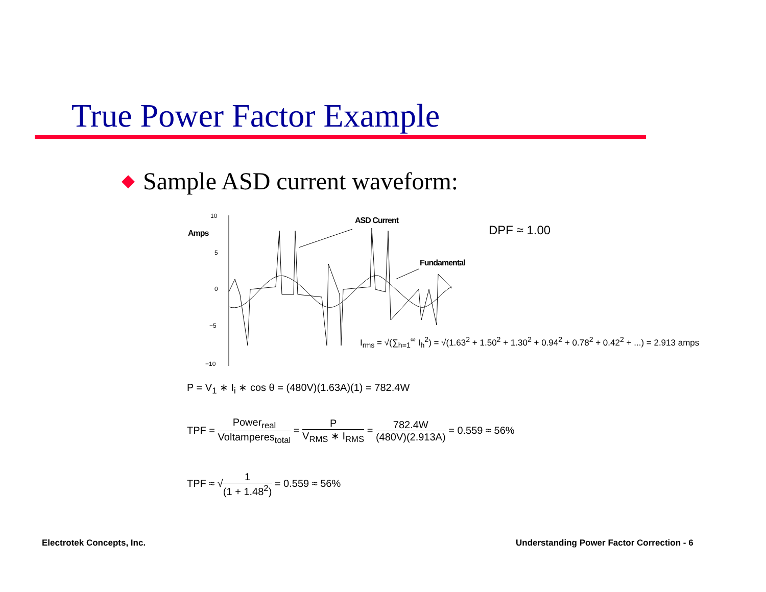True Power Factor Example
◆ Sample ASD current waveform:
10
5
0
−5
−10
Amps
ASD Current
Fundamental
DPF ≈ 1.00
I<sub>rms</sub> = √(∑<sub>h=1</sub><sup>∞</sup> I<sub>h</sub><sup>2</sup>) = √(1.63<sup>2</sup> + 1.50<sup>2</sup> + 1.30<sup>2</sup> + 0.94<sup>2</sup> + 0.78<sup>2</sup> + 0.42<sup>2</sup> + ...) = 2.913 amps
P = V<sub>1</sub> ∗ I<sub>i</sub> ∗ cos θ = (480V)(1.63A)(1) = 782.4W
TPF =
Power<sub>real</sub>
Voltamperes<sub>total</sub>
=
P
V<sub>RMS</sub> ∗ I<sub>RMS</sub>
=
782.4W
(480V)(2.913A)
= 0.559 ≈ 56%
TPF ≈ √
1
(1 + 1.48<sup>2</sup>)
= 0.559 ≈ 56%
Electrotek Concepts, Inc.
Understanding Power Factor Correction - 6